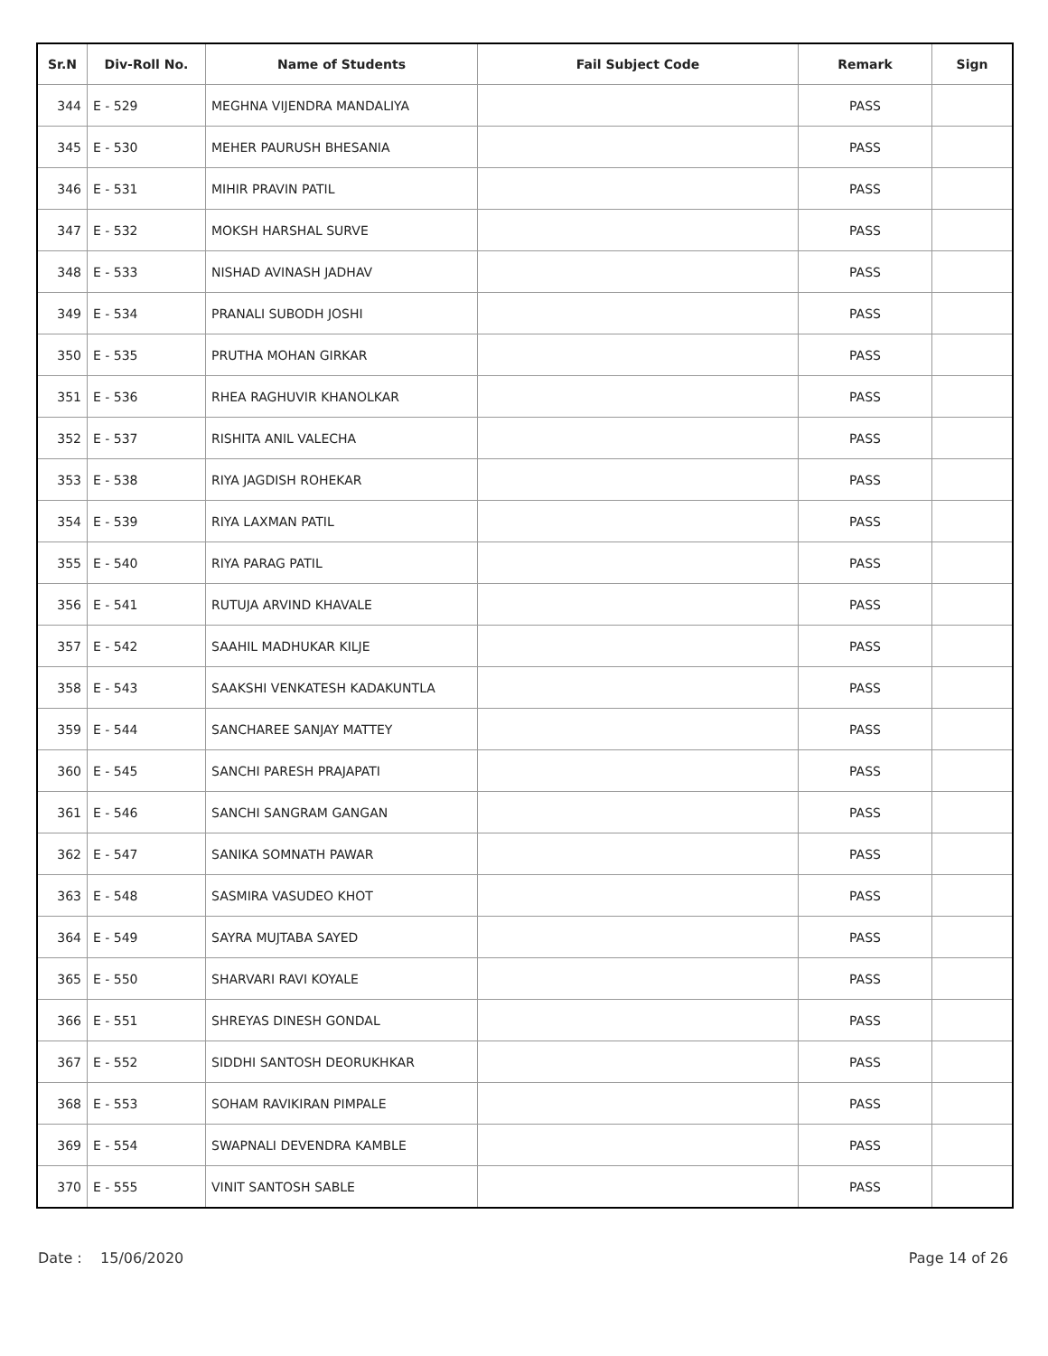| Sr.N | Div-Roll No. | Name of Students | Fail Subject Code | Remark | Sign |
| --- | --- | --- | --- | --- | --- |
| 344 | E - 529 | MEGHNA VIJENDRA MANDALIYA | | PASS | |
| 345 | E - 530 | MEHER PAURUSH BHESANIA | | PASS | |
| 346 | E - 531 | MIHIR PRAVIN PATIL | | PASS | |
| 347 | E - 532 | MOKSH HARSHAL SURVE | | PASS | |
| 348 | E - 533 | NISHAD AVINASH JADHAV | | PASS | |
| 349 | E - 534 | PRANALI SUBODH JOSHI | | PASS | |
| 350 | E - 535 | PRUTHA MOHAN GIRKAR | | PASS | |
| 351 | E - 536 | RHEA RAGHUVIR KHANOLKAR | | PASS | |
| 352 | E - 537 | RISHITA ANIL VALECHA | | PASS | |
| 353 | E - 538 | RIYA JAGDISH ROHEKAR | | PASS | |
| 354 | E - 539 | RIYA LAXMAN PATIL | | PASS | |
| 355 | E - 540 | RIYA PARAG PATIL | | PASS | |
| 356 | E - 541 | RUTUJA ARVIND KHAVALE | | PASS | |
| 357 | E - 542 | SAAHIL MADHUKAR KILJE | | PASS | |
| 358 | E - 543 | SAAKSHI VENKATESH KADAKUNTLA | | PASS | |
| 359 | E - 544 | SANCHAREE SANJAY MATTEY | | PASS | |
| 360 | E - 545 | SANCHI PARESH PRAJAPATI | | PASS | |
| 361 | E - 546 | SANCHI SANGRAM GANGAN | | PASS | |
| 362 | E - 547 | SANIKA SOMNATH PAWAR | | PASS | |
| 363 | E - 548 | SASMIRA VASUDEO KHOT | | PASS | |
| 364 | E - 549 | SAYRA MUJTABA SAYED | | PASS | |
| 365 | E - 550 | SHARVARI RAVI KOYALE | | PASS | |
| 366 | E - 551 | SHREYAS DINESH GONDAL | | PASS | |
| 367 | E - 552 | SIDDHI SANTOSH DEORUKHKAR | | PASS | |
| 368 | E - 553 | SOHAM RAVIKIRAN PIMPALE | | PASS | |
| 369 | E - 554 | SWAPNALI DEVENDRA KAMBLE | | PASS | |
| 370 | E - 555 | VINIT SANTOSH SABLE | | PASS | |
Date : 15/06/2020 Page 14 of 26